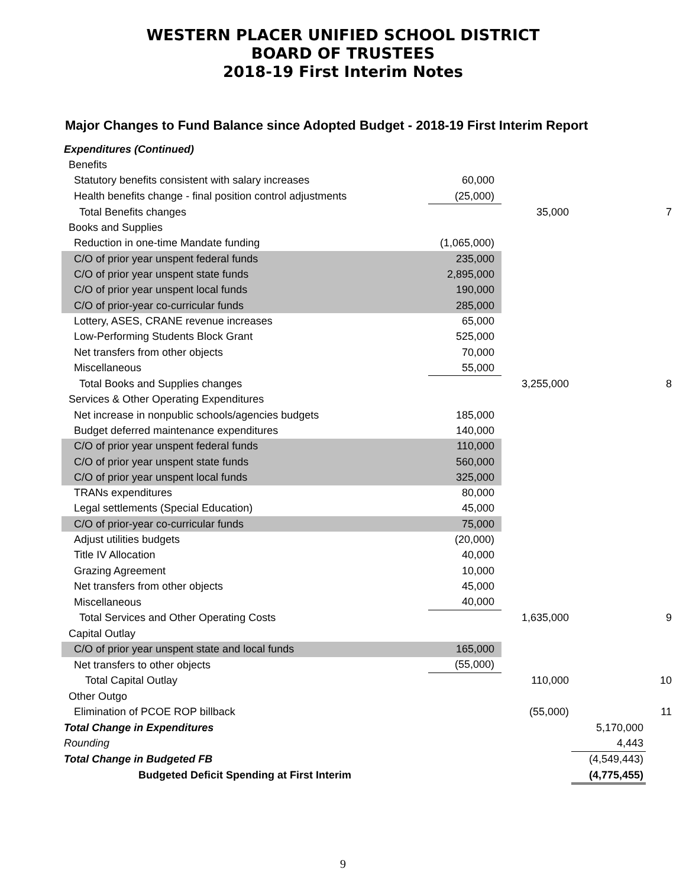WESTERN PLACER UNIFIED SCHOOL DISTRICT
BOARD OF TRUSTEES
2018-19 First Interim Notes
Major Changes to Fund Balance since Adopted Budget - 2018-19 First Interim Report
| Expenditures (Continued) | | | | |
| Benefits | | | | |
| Statutory benefits consistent with salary increases | 60,000 | | | |
| Health benefits change - final position control adjustments | (25,000) | | | |
| Total Benefits changes | | 35,000 | | 7 |
| Books and Supplies | | | | |
| Reduction in one-time Mandate funding | (1,065,000) | | | |
| C/O of prior year unspent federal funds | 235,000 | | | |
| C/O of prior year unspent state funds | 2,895,000 | | | |
| C/O of prior year unspent local funds | 190,000 | | | |
| C/O of prior-year co-curricular funds | 285,000 | | | |
| Lottery, ASES, CRANE revenue increases | 65,000 | | | |
| Low-Performing Students Block Grant | 525,000 | | | |
| Net transfers from other objects | 70,000 | | | |
| Miscellaneous | 55,000 | | | |
| Total Books and Supplies changes | | 3,255,000 | | 8 |
| Services & Other Operating Expenditures | | | | |
| Net increase in nonpublic schools/agencies budgets | 185,000 | | | |
| Budget deferred maintenance expenditures | 140,000 | | | |
| C/O of prior year unspent federal funds | 110,000 | | | |
| C/O of prior year unspent state funds | 560,000 | | | |
| C/O of prior year unspent local funds | 325,000 | | | |
| TRANs expenditures | 80,000 | | | |
| Legal settlements (Special Education) | 45,000 | | | |
| C/O of prior-year co-curricular funds | 75,000 | | | |
| Adjust utilities budgets | (20,000) | | | |
| Title IV Allocation | 40,000 | | | |
| Grazing Agreement | 10,000 | | | |
| Net transfers from other objects | 45,000 | | | |
| Miscellaneous | 40,000 | | | |
| Total Services and Other Operating Costs | | 1,635,000 | | 9 |
| Capital Outlay | | | | |
| C/O of prior year unspent state and local funds | 165,000 | | | |
| Net transfers to other objects | (55,000) | | | |
| Total Capital Outlay | | 110,000 | | 10 |
| Other Outgo | | | | |
| Elimination of PCOE ROP billback | | (55,000) | | 11 |
| Total Change in Expenditures | | | 5,170,000 | |
| Rounding | | | 4,443 | |
| Total Change in Budgeted FB | | | (4,549,443) | |
| Budgeted Deficit Spending at First Interim | | | (4,775,455) | |
9